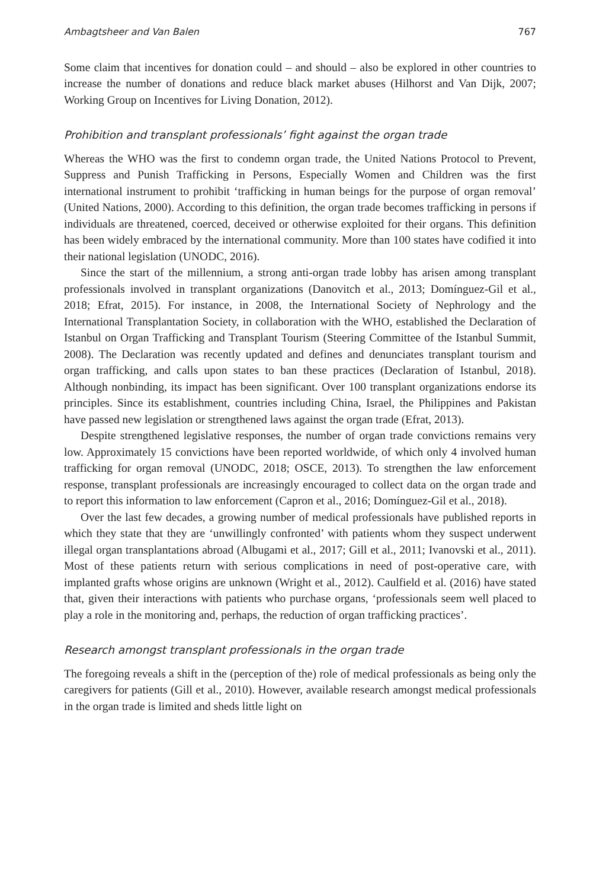Ambagtsheer and Van Balen 767
Some claim that incentives for donation could – and should – also be explored in other countries to increase the number of donations and reduce black market abuses (Hilhorst and Van Dijk, 2007; Working Group on Incentives for Living Donation, 2012).
Prohibition and transplant professionals’ fight against the organ trade
Whereas the WHO was the first to condemn organ trade, the United Nations Protocol to Prevent, Suppress and Punish Trafficking in Persons, Especially Women and Children was the first international instrument to prohibit ‘trafficking in human beings for the purpose of organ removal’ (United Nations, 2000). According to this definition, the organ trade becomes trafficking in persons if individuals are threatened, coerced, deceived or otherwise exploited for their organs. This definition has been widely embraced by the international community. More than 100 states have codified it into their national legislation (UNODC, 2016).
Since the start of the millennium, a strong anti-organ trade lobby has arisen among transplant professionals involved in transplant organizations (Danovitch et al., 2013; Domínguez-Gil et al., 2018; Efrat, 2015). For instance, in 2008, the International Society of Nephrology and the International Transplantation Society, in collaboration with the WHO, established the Declaration of Istanbul on Organ Trafficking and Transplant Tourism (Steering Committee of the Istanbul Summit, 2008). The Declaration was recently updated and defines and denunciates transplant tourism and organ trafficking, and calls upon states to ban these practices (Declaration of Istanbul, 2018). Although nonbinding, its impact has been significant. Over 100 transplant organizations endorse its principles. Since its establishment, countries including China, Israel, the Philippines and Pakistan have passed new legislation or strengthened laws against the organ trade (Efrat, 2013).
Despite strengthened legislative responses, the number of organ trade convictions remains very low. Approximately 15 convictions have been reported worldwide, of which only 4 involved human trafficking for organ removal (UNODC, 2018; OSCE, 2013). To strengthen the law enforcement response, transplant professionals are increasingly encouraged to collect data on the organ trade and to report this information to law enforcement (Capron et al., 2016; Domínguez-Gil et al., 2018).
Over the last few decades, a growing number of medical professionals have published reports in which they state that they are ‘unwillingly confronted’ with patients whom they suspect underwent illegal organ transplantations abroad (Albugami et al., 2017; Gill et al., 2011; Ivanovski et al., 2011). Most of these patients return with serious complications in need of post-operative care, with implanted grafts whose origins are unknown (Wright et al., 2012). Caulfield et al. (2016) have stated that, given their interactions with patients who purchase organs, ‘professionals seem well placed to play a role in the monitoring and, perhaps, the reduction of organ trafficking practices’.
Research amongst transplant professionals in the organ trade
The foregoing reveals a shift in the (perception of the) role of medical professionals as being only the caregivers for patients (Gill et al., 2010). However, available research amongst medical professionals in the organ trade is limited and sheds little light on